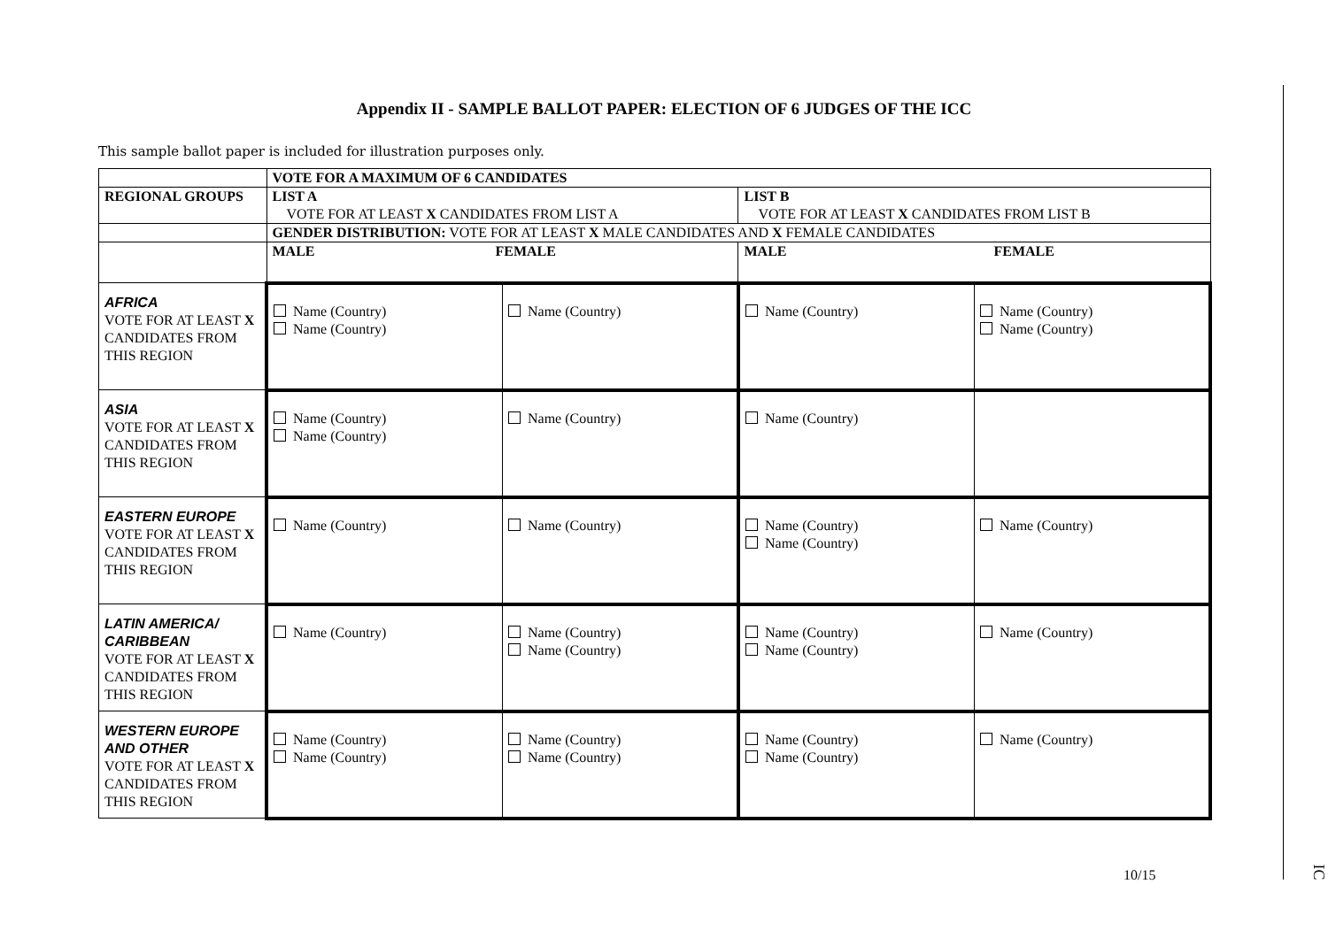Appendix II - SAMPLE BALLOT PAPER: ELECTION OF 6 JUDGES OF THE ICC
This sample ballot paper is included for illustration purposes only.
| | VOTE FOR A MAXIMUM OF 6 CANDIDATES | | | |
| REGIONAL GROUPS | LIST A VOTE FOR AT LEAST X CANDIDATES FROM LIST A | | LIST B VOTE FOR AT LEAST X CANDIDATES FROM LIST B | |
| | GENDER DISTRIBUTION: VOTE FOR AT LEAST X MALE CANDIDATES AND X FEMALE CANDIDATES | | | |
| | MALE FEMALE | | MALE FEMALE | |
| AFRICA VOTE FOR AT LEAST X CANDIDATES FROM THIS REGION | Name (Country) Name (Country) | Name (Country) | Name (Country) | Name (Country) Name (Country) |
| ASIA VOTE FOR AT LEAST X CANDIDATES FROM THIS REGION | Name (Country) Name (Country) | Name (Country) | Name (Country) | |
| EASTERN EUROPE VOTE FOR AT LEAST X CANDIDATES FROM THIS REGION | Name (Country) | Name (Country) | Name (Country) Name (Country) | Name (Country) |
| LATIN AMERICA/ CARIBBEAN VOTE FOR AT LEAST X CANDIDATES FROM THIS REGION | Name (Country) | Name (Country) Name (Country) | Name (Country) Name (Country) | Name (Country) |
| WESTERN EUROPE AND OTHER VOTE FOR AT LEAST X CANDIDATES FROM THIS REGION | Name (Country) Name (Country) | Name (Country) Name (Country) | Name (Country) Name (Country) | Name (Country) |
10/15 IC